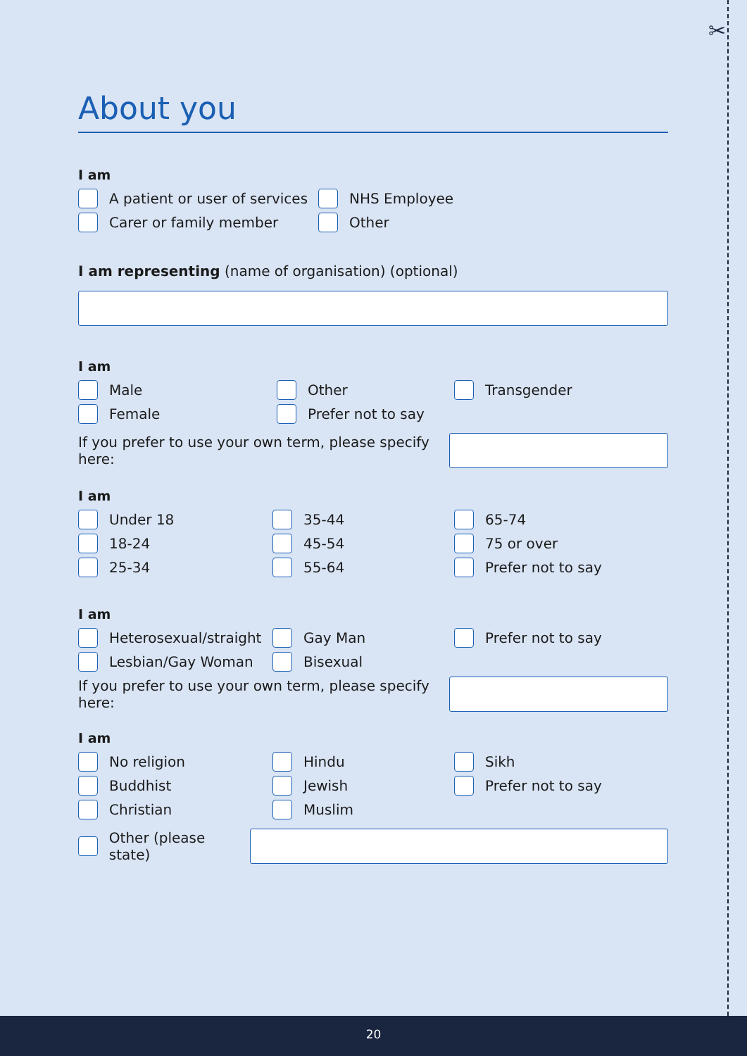✂
About you
I am
A patient or user of services
NHS Employee
Carer or family member Other
I am representing (name of organisation) (optional)
I am
Male Other Transgender
Female Prefer not to say
If you prefer to use your own term, please specify here:
I am
Under 18 35-44 65-74
18-24 45-54 75 or over
25-34 55-64 Prefer not to say
I am
Heterosexual/straight Gay Man Prefer not to say
Lesbian/Gay Woman Bisexual
If you prefer to use your own term, please specify here:
I am
No religion Hindu Sikh
Buddhist Jewish Prefer not to say
Christian Muslim
Other (please state)
20